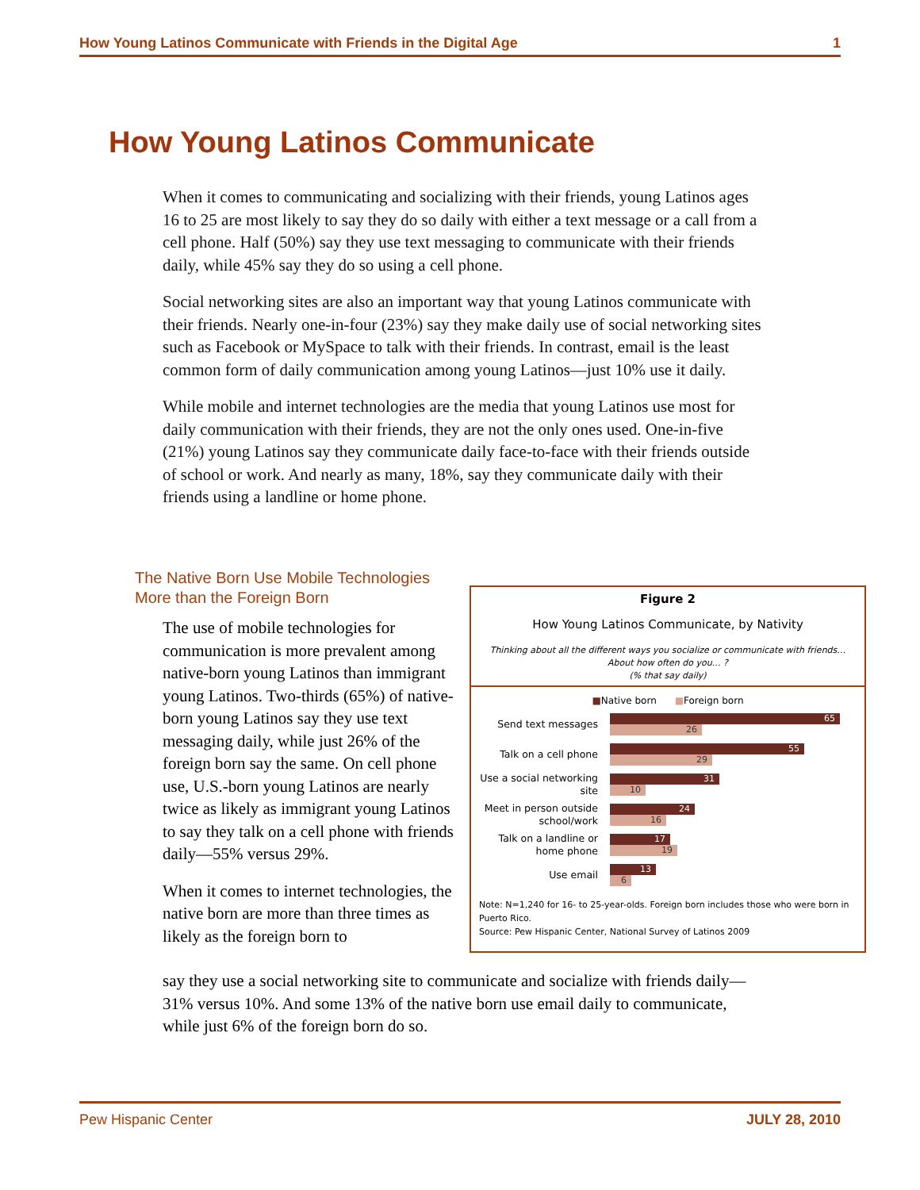How Young Latinos Communicate with Friends in the Digital Age 1
How Young Latinos Communicate
When it comes to communicating and socializing with their friends, young Latinos ages 16 to 25 are most likely to say they do so daily with either a text message or a call from a cell phone. Half (50%) say they use text messaging to communicate with their friends daily, while 45% say they do so using a cell phone.
Social networking sites are also an important way that young Latinos communicate with their friends. Nearly one-in-four (23%) say they make daily use of social networking sites such as Facebook or MySpace to talk with their friends. In contrast, email is the least common form of daily communication among young Latinos—just 10% use it daily.
While mobile and internet technologies are the media that young Latinos use most for daily communication with their friends, they are not the only ones used. One-in-five (21%) young Latinos say they communicate daily face-to-face with their friends outside of school or work. And nearly as many, 18%, say they communicate daily with their friends using a landline or home phone.
The Native Born Use Mobile Technologies
More than the Foreign Born
The use of mobile technologies for communication is more prevalent among native-born young Latinos than immigrant young Latinos. Two-thirds (65%) of native-born young Latinos say they use text messaging daily, while just 26% of the foreign born say the same. On cell phone use, U.S.-born young Latinos are nearly twice as likely as immigrant young Latinos to say they talk on a cell phone with friends daily—55% versus 29%.
When it comes to internet technologies, the native born are more than three times as likely as the foreign born to
say they use a social networking site to communicate and socialize with friends daily—31% versus 10%. And some 13% of the native born use email daily to communicate, while just 6% of the foreign born do so.
Figure 2
How Young Latinos Communicate, by Nativity
Thinking about all the different ways you socialize or communicate with friends…
About how often do you… ?
(% that say daily)
■Native born ■Foreign born
Send text messages
65
26
Talk on a cell phone
55
29
Use a social networking site
31
10
Meet in person outside school/work
24
16
Talk on a landline or home phone
17
19
Use email
13
6
Note: N=1,240 for 16- to 25-year-olds. Foreign born includes those who were born in Puerto Rico.
Source: Pew Hispanic Center, National Survey of Latinos 2009
Pew Hispanic Center JULY 28, 2010